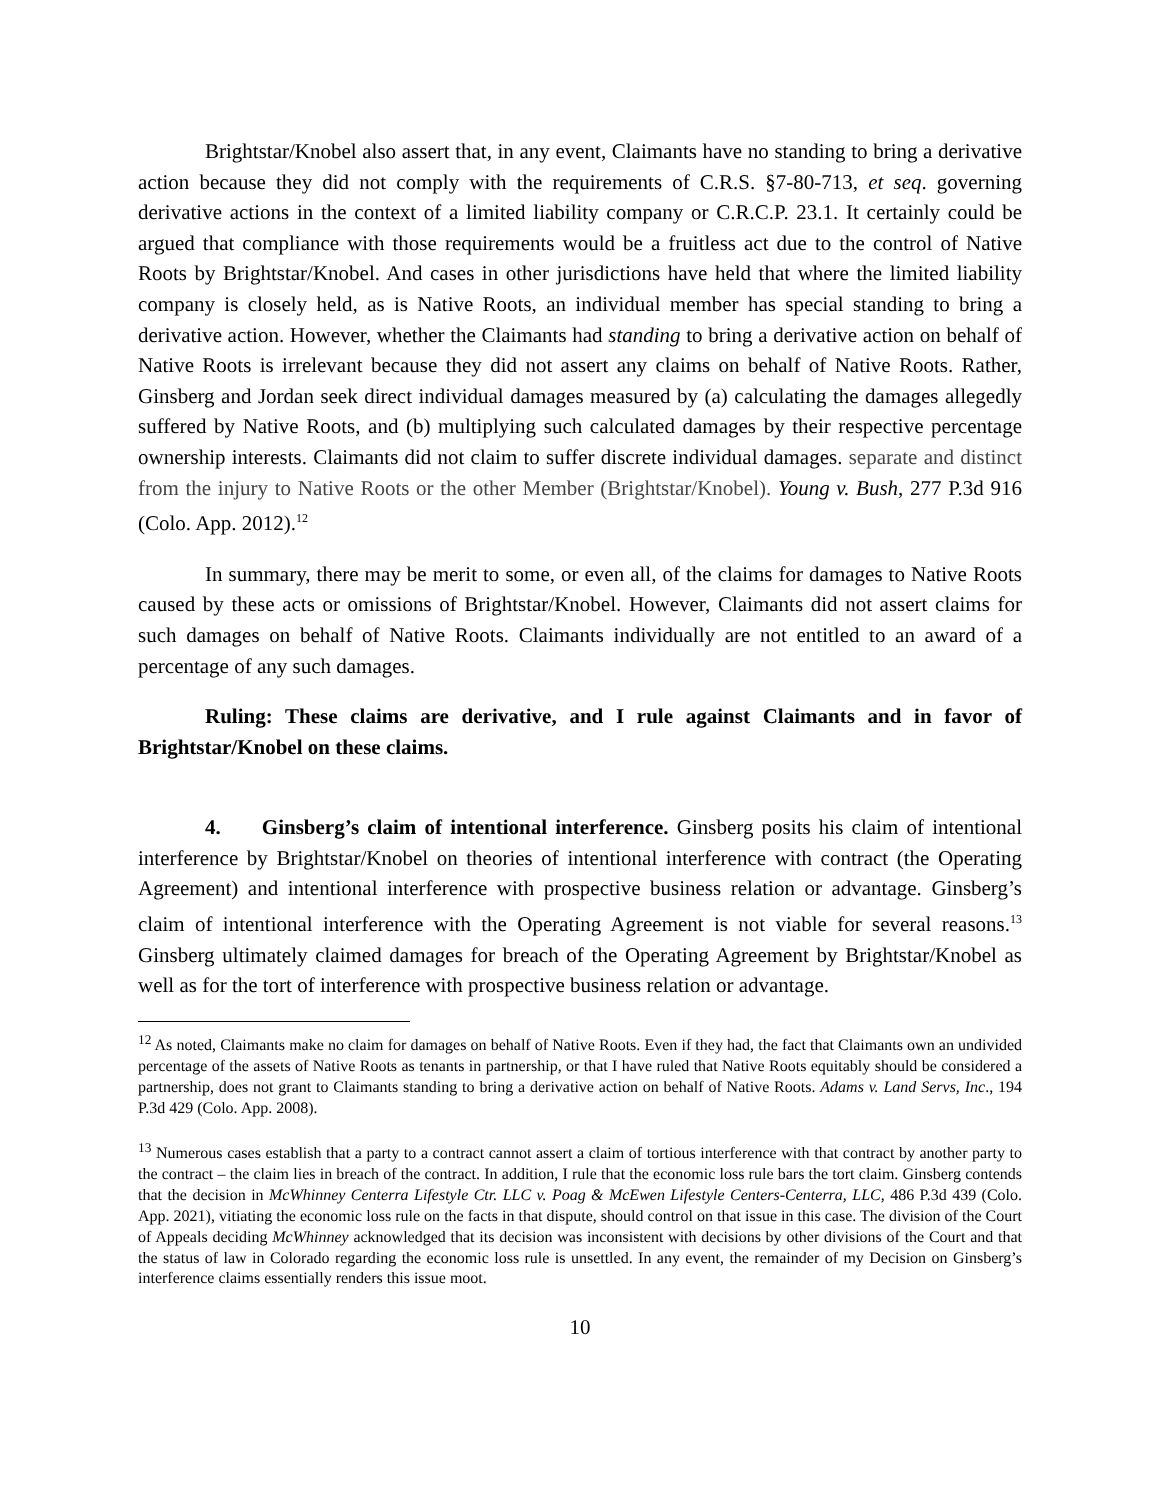Brightstar/Knobel also assert that, in any event, Claimants have no standing to bring a derivative action because they did not comply with the requirements of C.R.S. §7-80-713, et seq. governing derivative actions in the context of a limited liability company or C.R.C.P. 23.1. It certainly could be argued that compliance with those requirements would be a fruitless act due to the control of Native Roots by Brightstar/Knobel. And cases in other jurisdictions have held that where the limited liability company is closely held, as is Native Roots, an individual member has special standing to bring a derivative action. However, whether the Claimants had standing to bring a derivative action on behalf of Native Roots is irrelevant because they did not assert any claims on behalf of Native Roots. Rather, Ginsberg and Jordan seek direct individual damages measured by (a) calculating the damages allegedly suffered by Native Roots, and (b) multiplying such calculated damages by their respective percentage ownership interests. Claimants did not claim to suffer discrete individual damages. separate and distinct from the injury to Native Roots or the other Member (Brightstar/Knobel). Young v. Bush, 277 P.3d 916 (Colo. App. 2012).<sup>12</sup>
In summary, there may be merit to some, or even all, of the claims for damages to Native Roots caused by these acts or omissions of Brightstar/Knobel. However, Claimants did not assert claims for such damages on behalf of Native Roots. Claimants individually are not entitled to an award of a percentage of any such damages.
Ruling: These claims are derivative, and I rule against Claimants and in favor of Brightstar/Knobel on these claims.
4. Ginsberg’s claim of intentional interference. Ginsberg posits his claim of intentional interference by Brightstar/Knobel on theories of intentional interference with contract (the Operating Agreement) and intentional interference with prospective business relation or advantage. Ginsberg’s claim of intentional interference with the Operating Agreement is not viable for several reasons.<sup>13</sup> Ginsberg ultimately claimed damages for breach of the Operating Agreement by Brightstar/Knobel as well as for the tort of interference with prospective business relation or advantage.
<sup>12</sup> As noted, Claimants make no claim for damages on behalf of Native Roots. Even if they had, the fact that Claimants own an undivided percentage of the assets of Native Roots as tenants in partnership, or that I have ruled that Native Roots equitably should be considered a partnership, does not grant to Claimants standing to bring a derivative action on behalf of Native Roots. Adams v. Land Servs, Inc., 194 P.3d 429 (Colo. App. 2008).
<sup>13</sup> Numerous cases establish that a party to a contract cannot assert a claim of tortious interference with that contract by another party to the contract – the claim lies in breach of the contract. In addition, I rule that the economic loss rule bars the tort claim. Ginsberg contends that the decision in McWhinney Centerra Lifestyle Ctr. LLC v. Poag & McEwen Lifestyle Centers-Centerra, LLC, 486 P.3d 439 (Colo. App. 2021), vitiating the economic loss rule on the facts in that dispute, should control on that issue in this case. The division of the Court of Appeals deciding McWhinney acknowledged that its decision was inconsistent with decisions by other divisions of the Court and that the status of law in Colorado regarding the economic loss rule is unsettled. In any event, the remainder of my Decision on Ginsberg’s interference claims essentially renders this issue moot.
10